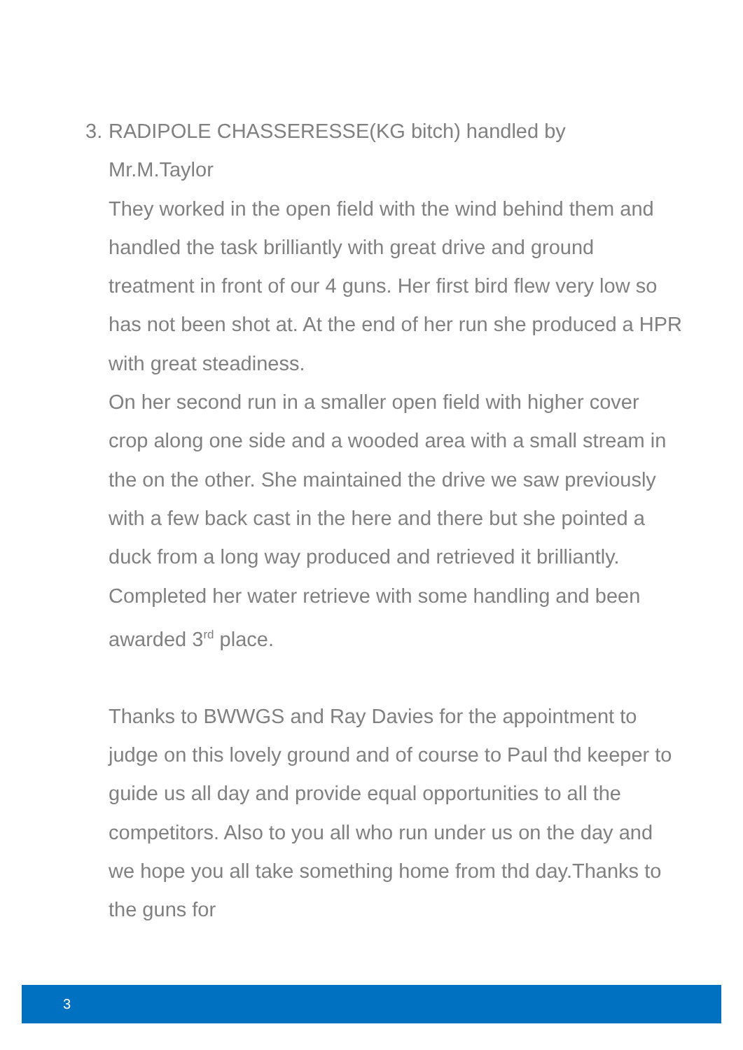3. RADIPOLE CHASSERESSE(KG bitch) handled by Mr.M.Taylor
They worked in the open field with the wind behind them and handled the task brilliantly with great drive and ground treatment in front of our 4 guns. Her first bird flew very low so has not been shot at. At the end of her run she produced a HPR with great steadiness.
On her second run in a smaller open field with higher cover crop along one side and a wooded area with a small stream in the on the other. She maintained the drive we saw previously with a few back cast in the here and there but she pointed a duck from a long way produced and retrieved it brilliantly.
Completed her water retrieve with some handling and been awarded 3<sup>rd</sup> place.
Thanks to BWWGS and Ray Davies for the appointment to judge on this lovely ground and of course to Paul thd keeper to guide us all day and provide equal opportunities to all the competitors. Also to you all who run under us on the day and we hope you all take something home from thd day.Thanks to the guns for
3